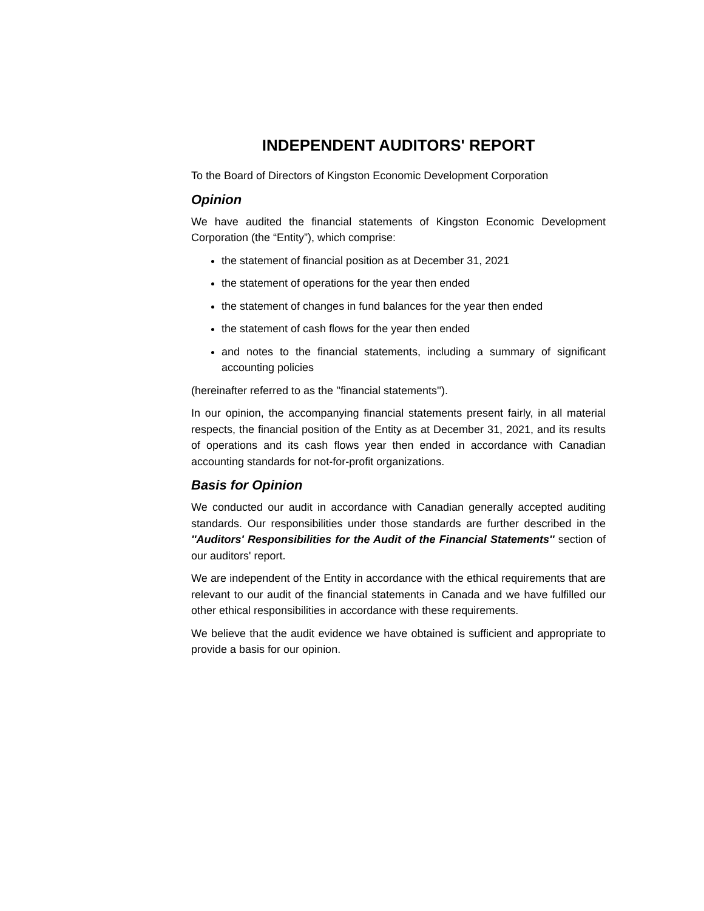INDEPENDENT AUDITORS' REPORT
To the Board of Directors of Kingston Economic Development Corporation
Opinion
We have audited the financial statements of Kingston Economic Development Corporation (the “Entity”), which comprise:
the statement of financial position as at December 31, 2021
the statement of operations for the year then ended
the statement of changes in fund balances for the year then ended
the statement of cash flows for the year then ended
and notes to the financial statements, including a summary of significant accounting policies
(hereinafter referred to as the ''financial statements'').
In our opinion, the accompanying financial statements present fairly, in all material respects, the financial position of the Entity as at December 31, 2021, and its results of operations and its cash flows year then ended in accordance with Canadian accounting standards for not-for-profit organizations.
Basis for Opinion
We conducted our audit in accordance with Canadian generally accepted auditing standards. Our responsibilities under those standards are further described in the ''Auditors' Responsibilities for the Audit of the Financial Statements'' section of our auditors' report.
We are independent of the Entity in accordance with the ethical requirements that are relevant to our audit of the financial statements in Canada and we have fulfilled our other ethical responsibilities in accordance with these requirements.
We believe that the audit evidence we have obtained is sufficient and appropriate to provide a basis for our opinion.